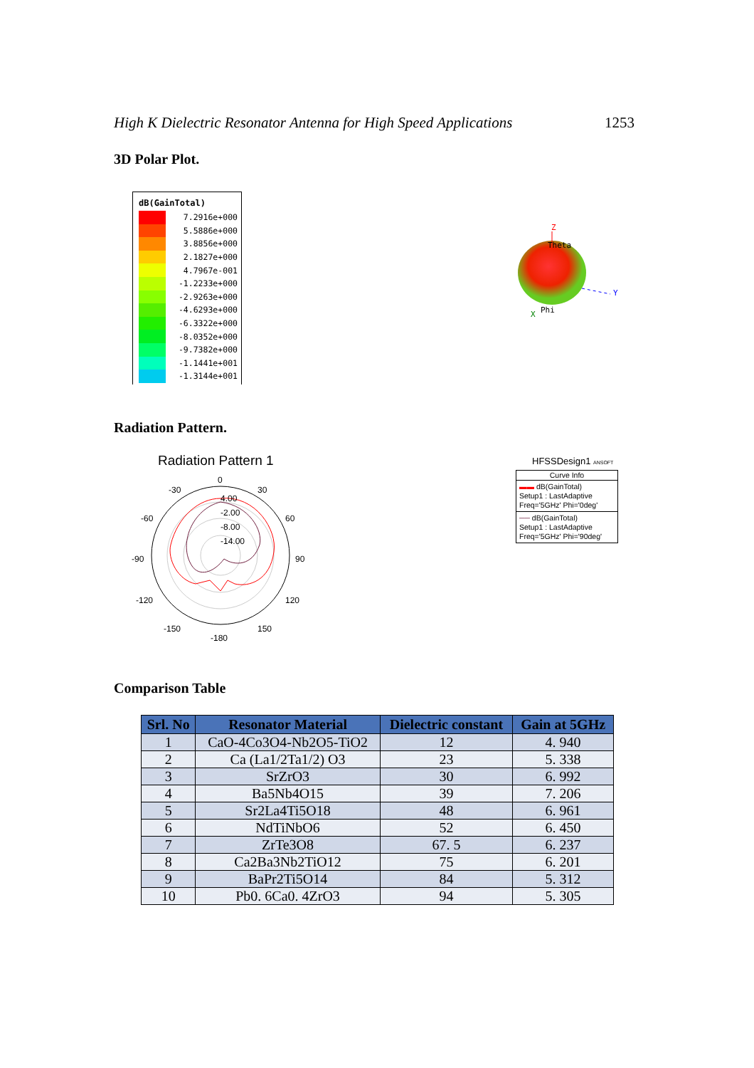High K Dielectric Resonator Antenna for High Speed Applications 1253
3D Polar Plot.
dB(GainTotal)
7.2916e+000
5.5886e+000
3.8856e+000
2.1827e+000
4.7967e-001
-1.2233e+000
-2.9263e+000
-4.6293e+000
-6.3322e+000
-8.0352e+000
-9.7382e+000
-1.1441e+001
-1.3144e+001
Z
Theta
Y
Phi
X
Radiation Pattern.
Radiation Pattern 1
0
-30
30
-60
60
-90
90
-120
120
-150
150
-180
4.00
-2.00
-8.00
-14.00
HFSSDesign1 ANSOFT
Curve Info
▬▬ dB(GainTotal)
Setup1 : LastAdaptive
Freq='5GHz' Phi='0deg'
── dB(GainTotal)
Setup1 : LastAdaptive
Freq='5GHz' Phi='90deg'
Comparison Table
| Srl. No | Resonator Material | Dielectric constant | Gain at 5GHz |
| --- | --- | --- | --- |
| 1 | CaO-4Co3O4-Nb2O5-TiO2 | 12 | 4. 940 |
| 2 | Ca (La1/2Ta1/2) O3 | 23 | 5. 338 |
| 3 | SrZrO3 | 30 | 6. 992 |
| 4 | Ba5Nb4O15 | 39 | 7. 206 |
| 5 | Sr2La4Ti5O18 | 48 | 6. 961 |
| 6 | NdTiNbO6 | 52 | 6. 450 |
| 7 | ZrTe3O8 | 67. 5 | 6. 237 |
| 8 | Ca2Ba3Nb2TiO12 | 75 | 6. 201 |
| 9 | BaPr2Ti5O14 | 84 | 5. 312 |
| 10 | Pb0. 6Ca0. 4ZrO3 | 94 | 5. 305 |